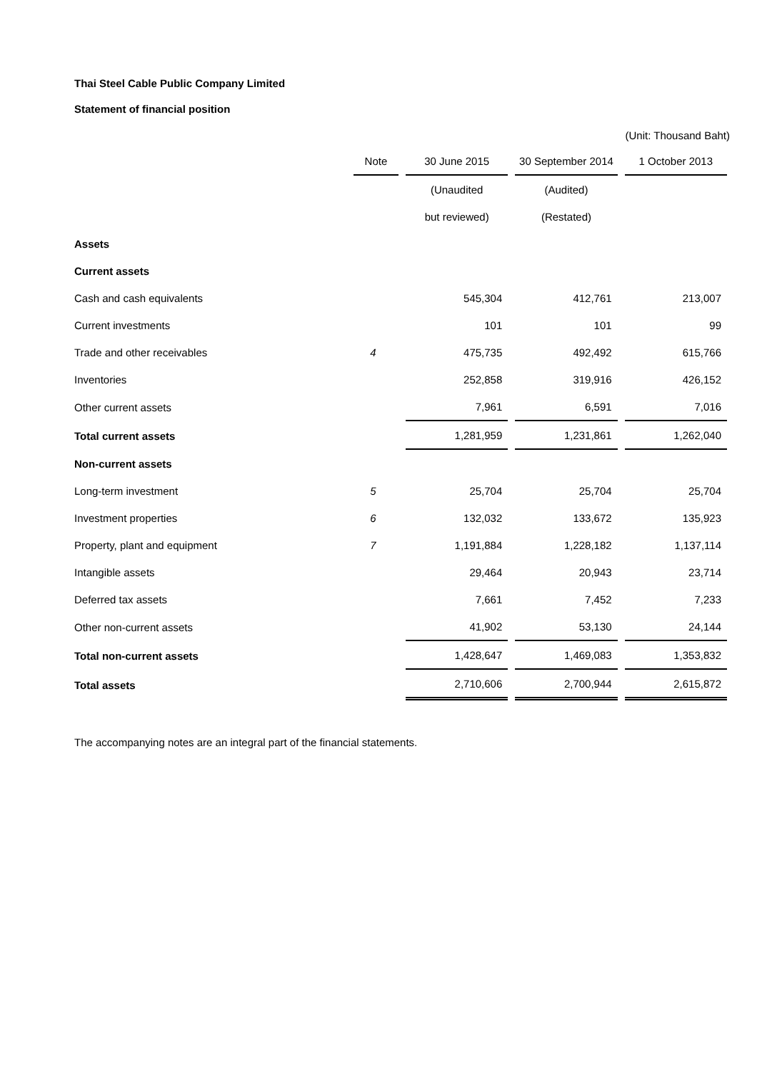Thai Steel Cable Public Company Limited
Statement of financial position
(Unit: Thousand Baht)
| | Note | 30 June 2015 | 30 September 2014 | 1 October 2013 |
| --- | --- | --- | --- | --- |
| | | (Unaudited | (Audited) | |
| | | but reviewed) | (Restated) | |
| Assets | | | | |
| Current assets | | | | |
| Cash and cash equivalents | | 545,304 | 412,761 | 213,007 |
| Current investments | | 101 | 101 | 99 |
| Trade and other receivables | 4 | 475,735 | 492,492 | 615,766 |
| Inventories | | 252,858 | 319,916 | 426,152 |
| Other current assets | | 7,961 | 6,591 | 7,016 |
| Total current assets | | 1,281,959 | 1,231,861 | 1,262,040 |
| Non-current assets | | | | |
| Long-term investment | 5 | 25,704 | 25,704 | 25,704 |
| Investment properties | 6 | 132,032 | 133,672 | 135,923 |
| Property, plant and equipment | 7 | 1,191,884 | 1,228,182 | 1,137,114 |
| Intangible assets | | 29,464 | 20,943 | 23,714 |
| Deferred tax assets | | 7,661 | 7,452 | 7,233 |
| Other non-current assets | | 41,902 | 53,130 | 24,144 |
| Total non-current assets | | 1,428,647 | 1,469,083 | 1,353,832 |
| Total assets | | 2,710,606 | 2,700,944 | 2,615,872 |
The accompanying notes are an integral part of the financial statements.